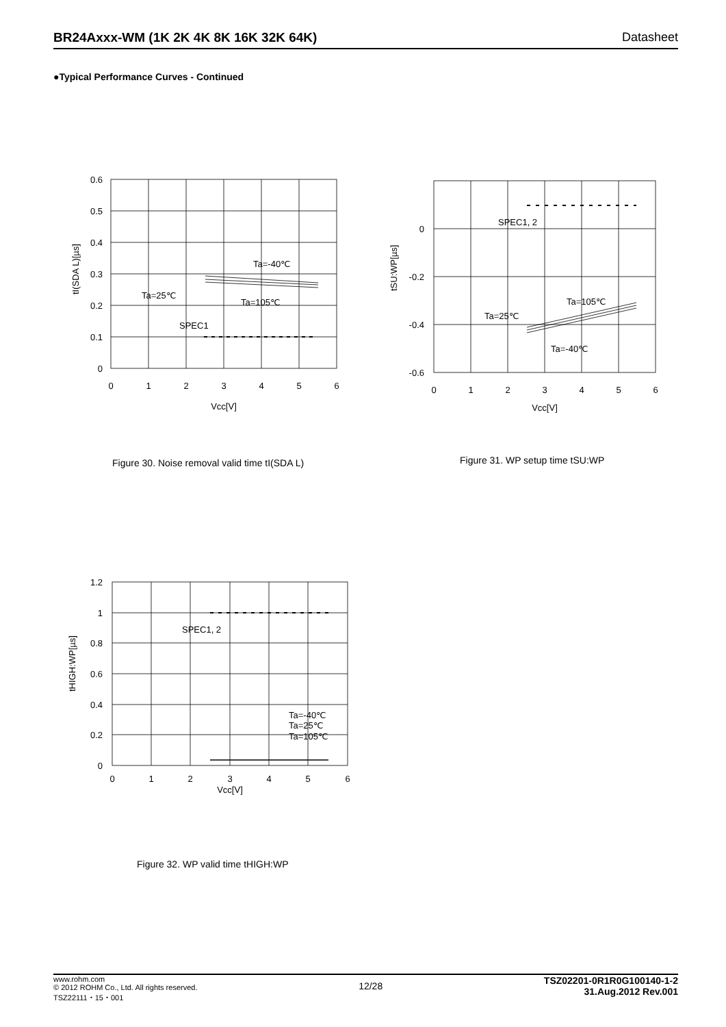BR24Axxx-WM (1K 2K 4K 8K 16K 32K 64K) Datasheet
●Typical Performance Curves - Continued
0.6
0.5
0.4
0.3
0.2
0.1
0
0
1
2
3
4
5
6
Vcc[V]
Ta=-40℃
Ta=25℃
Ta=105℃
SPEC1
tI(SDA L)[µs]
Figure 30. Noise removal valid time tI(SDA L)
0
-0.2
-0.4
-0.6
0
1
2
3
4
5
6
Vcc[V]
SPEC1, 2
Ta=105℃
Ta=25℃
Ta=-40℃
tSU:WP[µs]
Figure 31. WP setup time tSU:WP
1.2
1
0.8
0.6
0.4
0.2
0
0
1
2
3
4
5
6
Vcc[V]
SPEC1, 2
Ta=-40℃
Ta=25℃
Ta=105℃
tHIGH:WP[µs]
Figure 32. WP valid time tHIGH:WP
www.rohm.com
© 2012 ROHM Co., Ltd. All rights reserved.
TSZ22111・15・001
12/28
TSZ02201-0R1R0G100140-1-2
31.Aug.2012 Rev.001